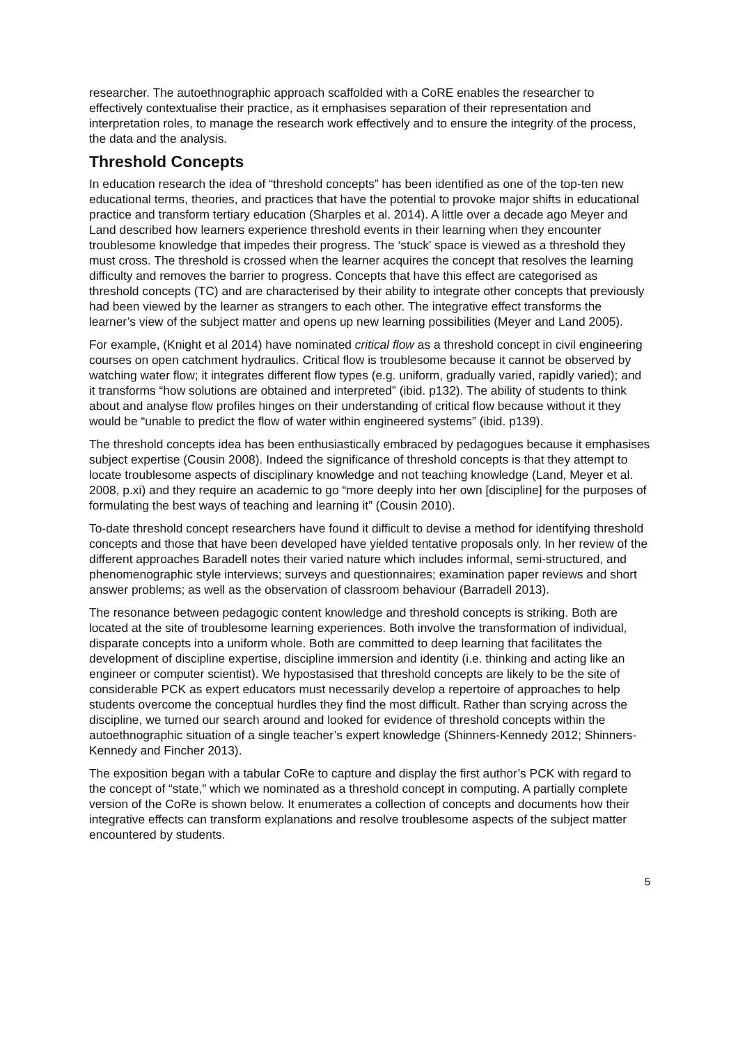researcher. The autoethnographic approach scaffolded with a CoRE enables the researcher to effectively contextualise their practice, as it emphasises separation of their representation and interpretation roles, to manage the research work effectively and to ensure the integrity of the process, the data and the analysis.
Threshold Concepts
In education research the idea of “threshold concepts” has been identified as one of the top-ten new educational terms, theories, and practices that have the potential to provoke major shifts in educational practice and transform tertiary education (Sharples et al. 2014). A little over a decade ago Meyer and Land described how learners experience threshold events in their learning when they encounter troublesome knowledge that impedes their progress. The ‘stuck’ space is viewed as a threshold they must cross. The threshold is crossed when the learner acquires the concept that resolves the learning difficulty and removes the barrier to progress. Concepts that have this effect are categorised as threshold concepts (TC) and are characterised by their ability to integrate other concepts that previously had been viewed by the learner as strangers to each other. The integrative effect transforms the learner’s view of the subject matter and opens up new learning possibilities (Meyer and Land 2005).
For example, (Knight et al 2014) have nominated critical flow as a threshold concept in civil engineering courses on open catchment hydraulics. Critical flow is troublesome because it cannot be observed by watching water flow; it integrates different flow types (e.g. uniform, gradually varied, rapidly varied); and it transforms “how solutions are obtained and interpreted” (ibid. p132). The ability of students to think about and analyse flow profiles hinges on their understanding of critical flow because without it they would be “unable to predict the flow of water within engineered systems” (ibid. p139).
The threshold concepts idea has been enthusiastically embraced by pedagogues because it emphasises subject expertise (Cousin 2008). Indeed the significance of threshold concepts is that they attempt to locate troublesome aspects of disciplinary knowledge and not teaching knowledge (Land, Meyer et al. 2008, p.xi) and they require an academic to go “more deeply into her own [discipline] for the purposes of formulating the best ways of teaching and learning it” (Cousin 2010).
To-date threshold concept researchers have found it difficult to devise a method for identifying threshold concepts and those that have been developed have yielded tentative proposals only. In her review of the different approaches Baradell notes their varied nature which includes informal, semi-structured, and phenomenographic style interviews; surveys and questionnaires; examination paper reviews and short answer problems; as well as the observation of classroom behaviour (Barradell 2013).
The resonance between pedagogic content knowledge and threshold concepts is striking. Both are located at the site of troublesome learning experiences. Both involve the transformation of individual, disparate concepts into a uniform whole. Both are committed to deep learning that facilitates the development of discipline expertise, discipline immersion and identity (i.e. thinking and acting like an engineer or computer scientist). We hypostasised that threshold concepts are likely to be the site of considerable PCK as expert educators must necessarily develop a repertoire of approaches to help students overcome the conceptual hurdles they find the most difficult. Rather than scrying across the discipline, we turned our search around and looked for evidence of threshold concepts within the autoethnographic situation of a single teacher’s expert knowledge (Shinners-Kennedy 2012; Shinners-Kennedy and Fincher 2013).
The exposition began with a tabular CoRe to capture and display the first author’s PCK with regard to the concept of “state,” which we nominated as a threshold concept in computing. A partially complete version of the CoRe is shown below. It enumerates a collection of concepts and documents how their integrative effects can transform explanations and resolve troublesome aspects of the subject matter encountered by students.
5